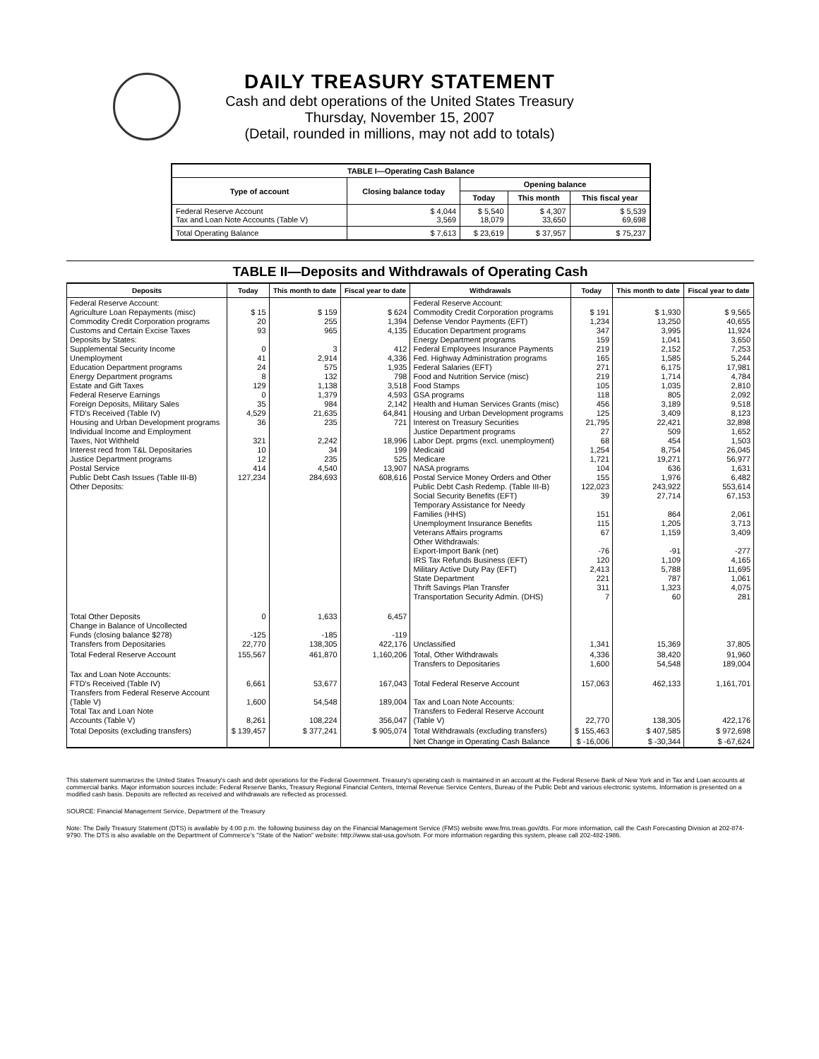DAILY TREASURY STATEMENT
Cash and debt operations of the United States Treasury
Thursday, November 15, 2007
(Detail, rounded in millions, may not add to totals)
| TABLE I—Operating Cash Balance | | | | |
| Type of account | Closing balance today | Opening balance | | |
| | | Today | This month | This fiscal year |
| Federal Reserve Account Tax and Loan Note Accounts (Table V) | $ 4,044 3,569 | $ 5,540 18,079 | $ 4,307 33,650 | $ 5,539 69,698 |
| Total Operating Balance | $ 7,613 | $ 23,619 | $ 37,957 | $ 75,237 |
TABLE II—Deposits and Withdrawals of Operating Cash
| Deposits | Today | This month to date | Fiscal year to date | Withdrawals | Today | This month to date | Fiscal year to date |
| --- | --- | --- | --- | --- | --- | --- | --- |
| Federal Reserve Account: Agriculture Loan Repayments (misc) Commodity Credit Corporation programs Customs and Certain Excise Taxes Deposits by States: Supplemental Security Income Unemployment Education Department programs Energy Department programs Estate and Gift Taxes Federal Reserve Earnings Foreign Deposits, Military Sales FTD's Received (Table IV) Housing and Urban Development programs Individual Income and Employment Taxes, Not Withheld Interest recd from T&L Depositaries Justice Department programs Postal Service Public Debt Cash Issues (Table III-B) Other Deposits: | $ 15 20 93 0 41 24 8 129 0 35 4,529 36 321 10 12 414 127,234 | $ 159 255 965 3 2,914 575 132 1,138 1,379 984 21,635 235 2,242 34 235 4,540 284,693 | $ 624 1,394 4,135 412 4,336 1,935 798 3,518 4,593 2,142 64,841 721 18,996 199 525 13,907 608,616 | Federal Reserve Account: Commodity Credit Corporation programs Defense Vendor Payments (EFT) Education Department programs Energy Department programs Federal Employees Insurance Payments Fed. Highway Administration programs Federal Salaries (EFT) Food and Nutrition Service (misc) Food Stamps GSA programs Health and Human Services Grants (misc) Housing and Urban Development programs Interest on Treasury Securities Justice Department programs Labor Dept. prgms (excl. unemployment) Medicaid Medicare NASA programs Postal Service Money Orders and Other Public Debt Cash Redemp. (Table III-B) Social Security Benefits (EFT) Temporary Assistance for Needy Families (HHS) Unemployment Insurance Benefits Veterans Affairs programs Other Withdrawals: Export-Import Bank (net) IRS Tax Refunds Business (EFT) Military Active Duty Pay (EFT) State Department Thrift Savings Plan Transfer Transportation Security Admin. (DHS) | $ 191 1,234 347 159 219 165 271 219 105 118 456 125 21,795 27 68 1,254 1,721 104 155 122,023 39 151 115 67 -76 120 2,413 221 311 7 | $ 1,930 13,250 3,995 1,041 2,152 1,585 6,175 1,714 1,035 805 3,189 3,409 22,421 509 454 8,754 19,271 636 1,976 243,922 27,714 864 1,205 1,159 -91 1,109 5,788 787 1,323 60 | $ 9,565 40,655 11,924 3,650 7,253 5,244 17,981 4,784 2,810 2,092 9,518 8,123 32,898 1,652 1,503 26,045 56,977 1,631 6,482 553,614 67,153 2,061 3,713 3,409 -277 4,165 11,695 1,061 4,075 281 |
| Total Other Deposits Change in Balance of Uncollected Funds (closing balance $278) Transfers from Depositaries | 0 -125 22,770 | 1,633 -185 138,305 | 6,457 -119 422,176 | Unclassified | 1,341 | 15,369 | 37,805 |
| Total Federal Reserve Account | 155,567 | 461,870 | 1,160,206 | Total, Other Withdrawals Transfers to Depositaries | 4,336 1,600 | 38,420 54,548 | 91,960 189,004 |
| Tax and Loan Note Accounts: FTD's Received (Table IV) Transfers from Federal Reserve Account (Table V) Total Tax and Loan Note Accounts (Table V) | 6,661 1,600 8,261 | 53,677 54,548 108,224 | 167,043 189,004 356,047 | Total Federal Reserve Account Tax and Loan Note Accounts: Transfers to Federal Reserve Account (Table V) | 157,063 22,770 | 462,133 138,305 | 1,161,701 422,176 |
| Total Deposits (excluding transfers) | $ 139,457 | $ 377,241 | $ 905,074 | Total Withdrawals (excluding transfers) | $ 155,463 | $ 407,585 | $ 972,698 |
| | | | | Net Change in Operating Cash Balance | $ -16,006 | $ -30,344 | $ -67,624 |
This statement summarizes the United States Treasury's cash and debt operations for the Federal Government. Treasury's operating cash is maintained in an account at the Federal Reserve Bank of New York and in Tax and Loan accounts at commercial banks. Major information sources include: Federal Reserve Banks, Treasury Regional Financial Centers, Internal Revenue Service Centers, Bureau of the Public Debt and various electronic systems. Information is presented on a modified cash basis. Deposits are reflected as received and withdrawals are reflected as processed.
SOURCE: Financial Management Service, Department of the Treasury
Note: The Daily Treasury Statement (DTS) is available by 4:00 p.m. the following business day on the Financial Management Service (FMS) website www.fms.treas.gov/dts. For more information, call the Cash Forecasting Division at 202-874-9790. The DTS is also available on the Department of Commerce's "State of the Nation" website: http://www.stat-usa.gov/sotn. For more information regarding this system, please call 202-482-1986.